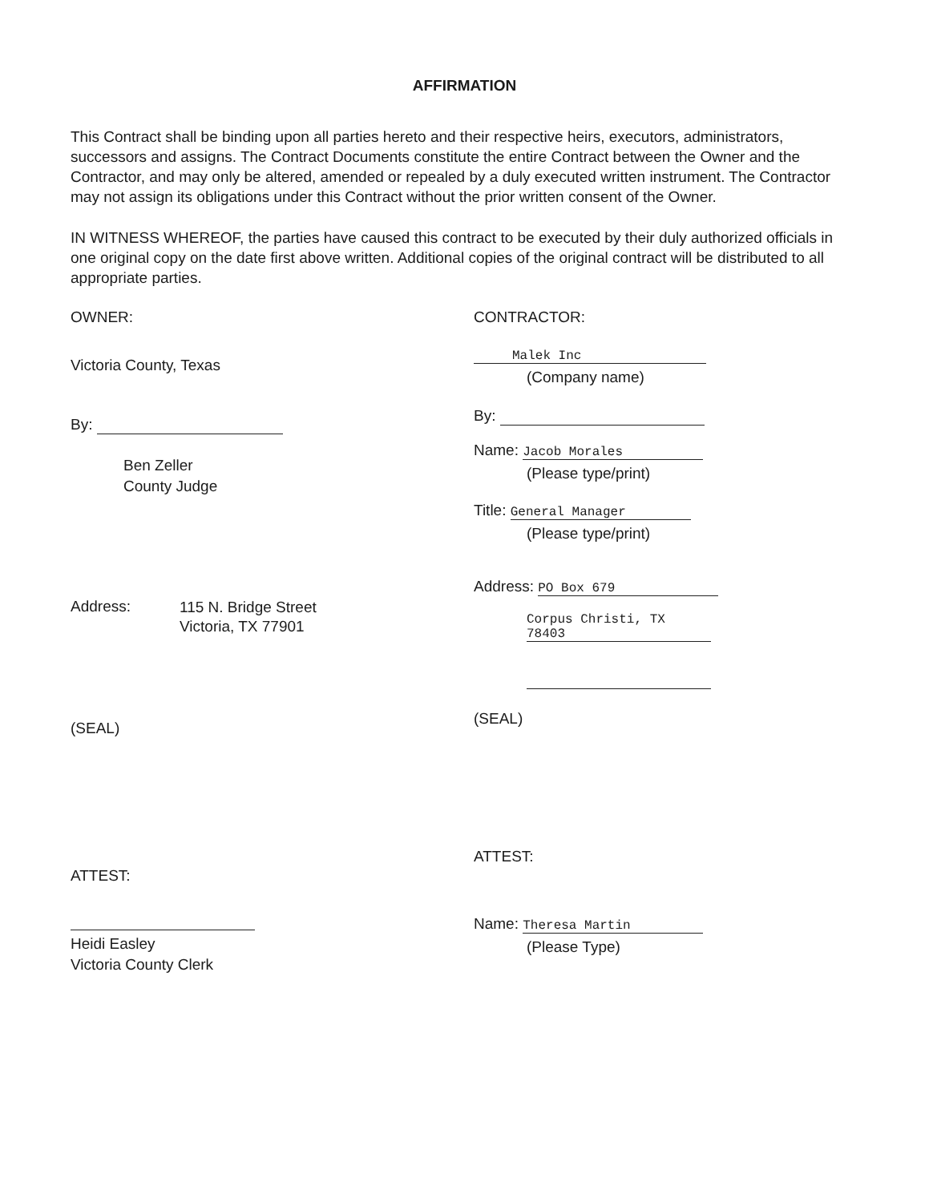AFFIRMATION
This Contract shall be binding upon all parties hereto and their respective heirs, executors, administrators, successors and assigns. The Contract Documents constitute the entire Contract between the Owner and the Contractor, and may only be altered, amended or repealed by a duly executed written instrument. The Contractor may not assign its obligations under this Contract without the prior written consent of the Owner.
IN WITNESS WHEREOF, the parties have caused this contract to be executed by their duly authorized officials in one original copy on the date first above written. Additional copies of the original contract will be distributed to all appropriate parties.
OWNER:
Victoria County, Texas
By:
Ben Zeller
County Judge
Address: 115 N. Bridge Street
Victoria, TX 77901
(SEAL)
ATTEST:
Heidi Easley
Victoria County Clerk
CONTRACTOR:
Malek Inc
(Company name)
By:
Name: Jacob Morales
(Please type/print)
Title: General Manager
(Please type/print)
Address: PO Box 679
Corpus Christi, TX 78403
(SEAL)
ATTEST:
Name: Theresa Martin
(Please Type)